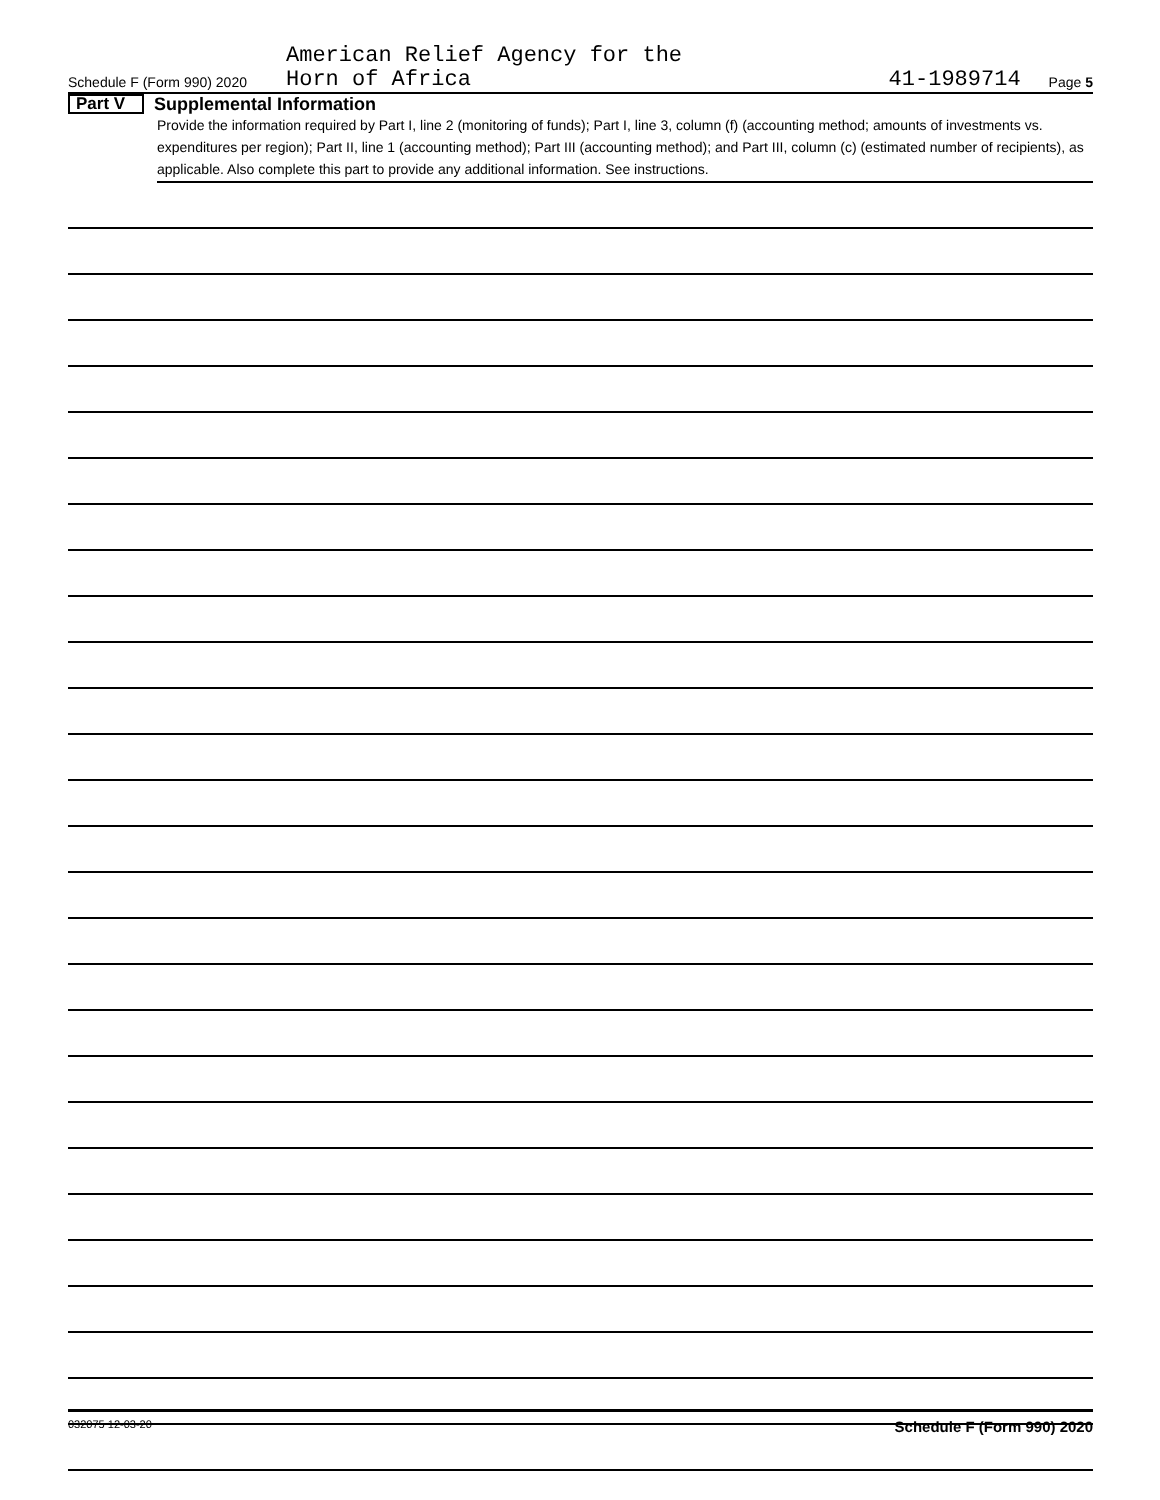Schedule F (Form 990) 2020
American Relief Agency for the
Horn of Africa
41-1989714
Page 5
Part V Supplemental Information
Provide the information required by Part I, line 2 (monitoring of funds); Part I, line 3, column (f) (accounting method; amounts of investments vs. expenditures per region); Part II, line 1 (accounting method); Part III (accounting method); and Part III, column (c) (estimated number of recipients), as applicable. Also complete this part to provide any additional information. See instructions.
032075 12-03-20 Schedule F (Form 990) 2020